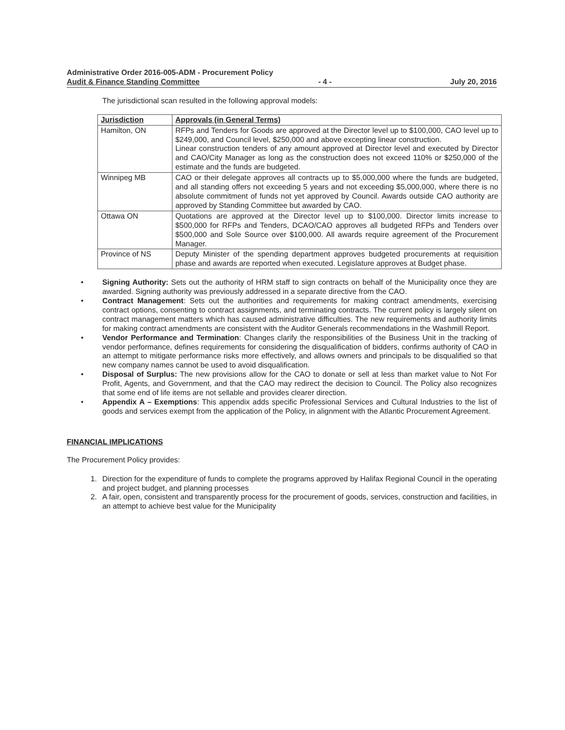Administrative Order 2016-005-ADM - Procurement Policy
Audit & Finance Standing Committee - 4 - July 20, 2016
The jurisdictional scan resulted in the following approval models:
| Jurisdiction | Approvals (in General Terms) |
| --- | --- |
| Hamilton, ON | RFPs and Tenders for Goods are approved at the Director level up to $100,000, CAO level up to $249,000, and Council level, $250,000 and above excepting linear construction. Linear construction tenders of any amount approved at Director level and executed by Director and CAO/City Manager as long as the construction does not exceed 110% or $250,000 of the estimate and the funds are budgeted. |
| Winnipeg MB | CAO or their delegate approves all contracts up to $5,000,000 where the funds are budgeted, and all standing offers not exceeding 5 years and not exceeding $5,000,000, where there is no absolute commitment of funds not yet approved by Council. Awards outside CAO authority are approved by Standing Committee but awarded by CAO. |
| Ottawa ON | Quotations are approved at the Director level up to $100,000. Director limits increase to $500,000 for RFPs and Tenders, DCAO/CAO approves all budgeted RFPs and Tenders over $500,000 and Sole Source over $100,000. All awards require agreement of the Procurement Manager. |
| Province of NS | Deputy Minister of the spending department approves budgeted procurements at requisition phase and awards are reported when executed. Legislature approves at Budget phase. |
Signing Authority: Sets out the authority of HRM staff to sign contracts on behalf of the Municipality once they are awarded. Signing authority was previously addressed in a separate directive from the CAO.
Contract Management: Sets out the authorities and requirements for making contract amendments, exercising contract options, consenting to contract assignments, and terminating contracts. The current policy is largely silent on contract management matters which has caused administrative difficulties. The new requirements and authority limits for making contract amendments are consistent with the Auditor Generals recommendations in the Washmill Report.
Vendor Performance and Termination: Changes clarify the responsibilities of the Business Unit in the tracking of vendor performance, defines requirements for considering the disqualification of bidders, confirms authority of CAO in an attempt to mitigate performance risks more effectively, and allows owners and principals to be disqualified so that new company names cannot be used to avoid disqualification.
Disposal of Surplus: The new provisions allow for the CAO to donate or sell at less than market value to Not For Profit, Agents, and Government, and that the CAO may redirect the decision to Council. The Policy also recognizes that some end of life items are not sellable and provides clearer direction.
Appendix A – Exemptions: This appendix adds specific Professional Services and Cultural Industries to the list of goods and services exempt from the application of the Policy, in alignment with the Atlantic Procurement Agreement.
FINANCIAL IMPLICATIONS
The Procurement Policy provides:
1. Direction for the expenditure of funds to complete the programs approved by Halifax Regional Council in the operating and project budget, and planning processes
2. A fair, open, consistent and transparently process for the procurement of goods, services, construction and facilities, in an attempt to achieve best value for the Municipality